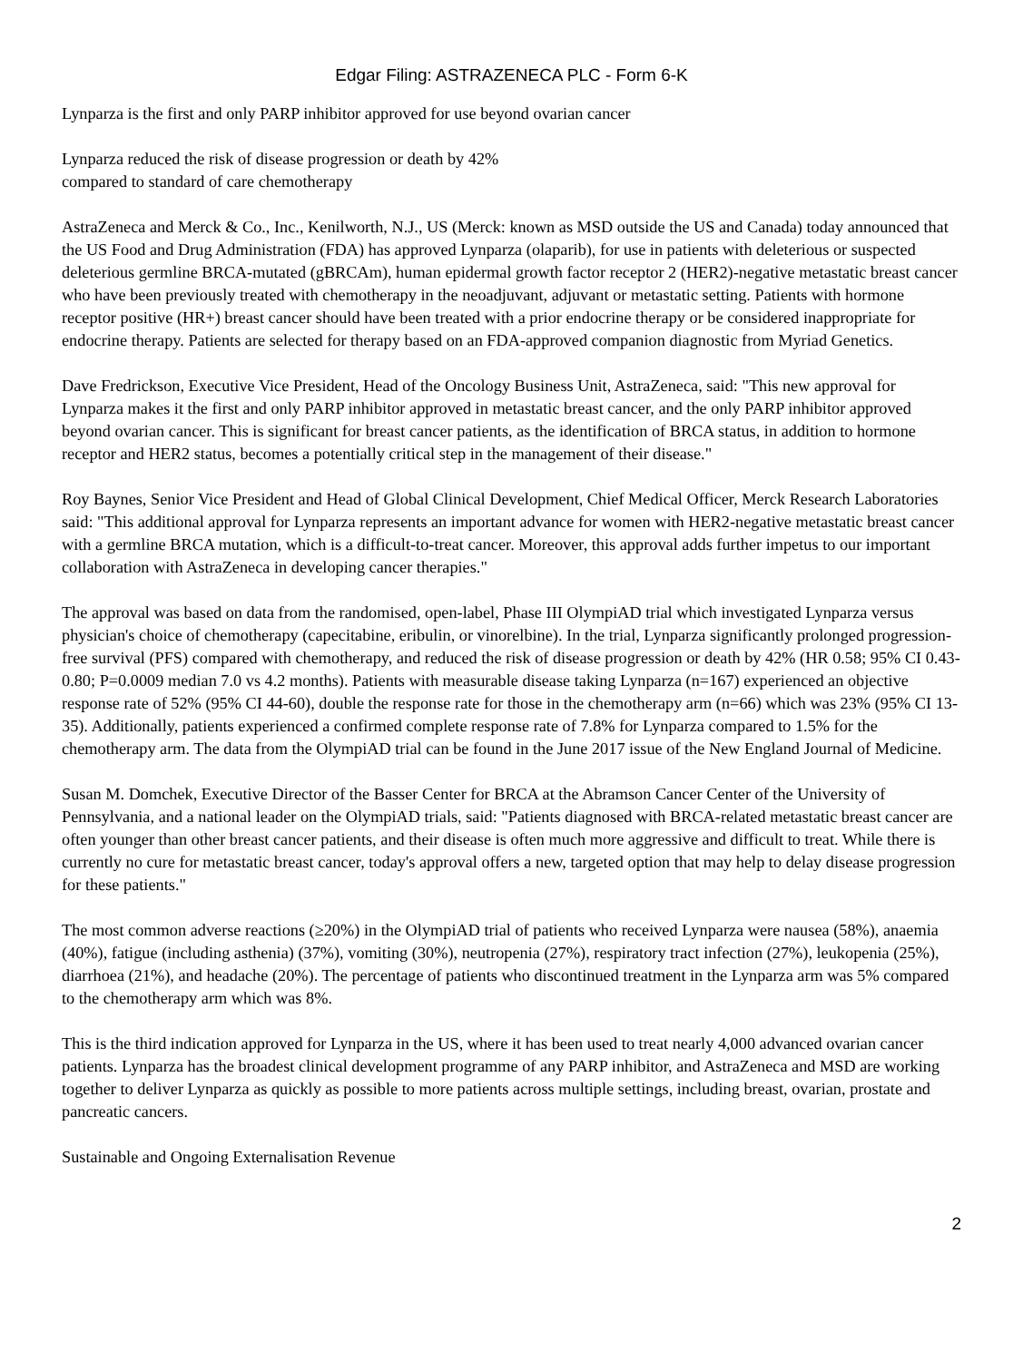Edgar Filing: ASTRAZENECA PLC - Form 6-K
Lynparza is the first and only PARP inhibitor approved for use beyond ovarian cancer
Lynparza reduced the risk of disease progression or death by 42%
compared to standard of care chemotherapy
AstraZeneca and Merck & Co., Inc., Kenilworth, N.J., US (Merck: known as MSD outside the US and Canada) today announced that the US Food and Drug Administration (FDA) has approved Lynparza (olaparib), for use in patients with deleterious or suspected deleterious germline BRCA-mutated (gBRCAm), human epidermal growth factor receptor 2 (HER2)-negative metastatic breast cancer who have been previously treated with chemotherapy in the neoadjuvant, adjuvant or metastatic setting. Patients with hormone receptor positive (HR+) breast cancer should have been treated with a prior endocrine therapy or be considered inappropriate for endocrine therapy. Patients are selected for therapy based on an FDA-approved companion diagnostic from Myriad Genetics.
Dave Fredrickson, Executive Vice President, Head of the Oncology Business Unit, AstraZeneca, said: "This new approval for Lynparza makes it the first and only PARP inhibitor approved in metastatic breast cancer, and the only PARP inhibitor approved beyond ovarian cancer. This is significant for breast cancer patients, as the identification of BRCA status, in addition to hormone receptor and HER2 status, becomes a potentially critical step in the management of their disease."
Roy Baynes, Senior Vice President and Head of Global Clinical Development, Chief Medical Officer, Merck Research Laboratories said: "This additional approval for Lynparza represents an important advance for women with HER2-negative metastatic breast cancer with a germline BRCA mutation, which is a difficult-to-treat cancer. Moreover, this approval adds further impetus to our important collaboration with AstraZeneca in developing cancer therapies."
The approval was based on data from the randomised, open-label, Phase III OlympiAD trial which investigated Lynparza versus physician's choice of chemotherapy (capecitabine, eribulin, or vinorelbine). In the trial, Lynparza significantly prolonged progression-free survival (PFS) compared with chemotherapy, and reduced the risk of disease progression or death by 42% (HR 0.58; 95% CI 0.43-0.80; P=0.0009 median 7.0 vs 4.2 months). Patients with measurable disease taking Lynparza (n=167) experienced an objective response rate of 52% (95% CI 44-60), double the response rate for those in the chemotherapy arm (n=66) which was 23% (95% CI 13-35). Additionally, patients experienced a confirmed complete response rate of 7.8% for Lynparza compared to 1.5% for the chemotherapy arm. The data from the OlympiAD trial can be found in the June 2017 issue of the New England Journal of Medicine.
Susan M. Domchek, Executive Director of the Basser Center for BRCA at the Abramson Cancer Center of the University of Pennsylvania, and a national leader on the OlympiAD trials, said: "Patients diagnosed with BRCA-related metastatic breast cancer are often younger than other breast cancer patients, and their disease is often much more aggressive and difficult to treat. While there is currently no cure for metastatic breast cancer, today's approval offers a new, targeted option that may help to delay disease progression for these patients."
The most common adverse reactions (≥20%) in the OlympiAD trial of patients who received Lynparza were nausea (58%), anaemia (40%), fatigue (including asthenia) (37%), vomiting (30%), neutropenia (27%), respiratory tract infection (27%), leukopenia (25%), diarrhoea (21%), and headache (20%). The percentage of patients who discontinued treatment in the Lynparza arm was 5% compared to the chemotherapy arm which was 8%.
This is the third indication approved for Lynparza in the US, where it has been used to treat nearly 4,000 advanced ovarian cancer patients. Lynparza has the broadest clinical development programme of any PARP inhibitor, and AstraZeneca and MSD are working together to deliver Lynparza as quickly as possible to more patients across multiple settings, including breast, ovarian, prostate and pancreatic cancers.
Sustainable and Ongoing Externalisation Revenue
2